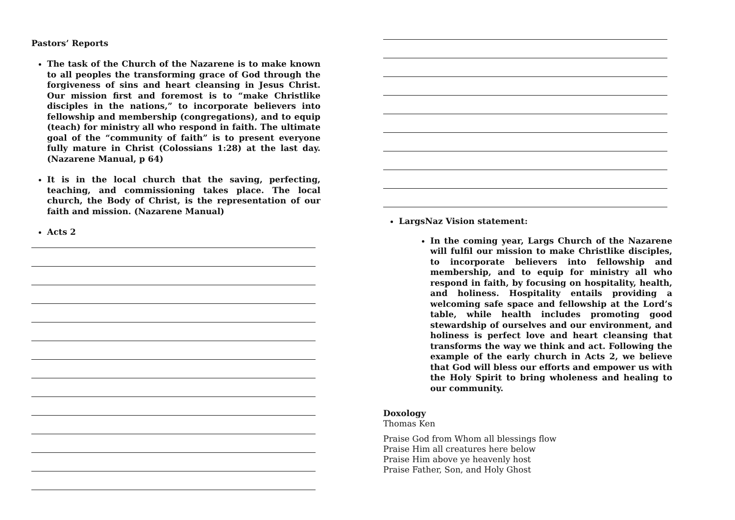Pastors’ Reports
The task of the Church of the Nazarene is to make known to all peoples the transforming grace of God through the forgiveness of sins and heart cleansing in Jesus Christ. Our mission first and foremost is to “make Christlike disciples in the nations,” to incorporate believers into fellowship and membership (congregations), and to equip (teach) for ministry all who respond in faith. The ultimate goal of the “community of faith” is to present everyone fully mature in Christ (Colossians 1:28) at the last day. (Nazarene Manual, p 64)
It is in the local church that the saving, perfecting, teaching, and commissioning takes place. The local church, the Body of Christ, is the representation of our faith and mission. (Nazarene Manual)
Acts 2
LargsNaz Vision statement:
In the coming year, Largs Church of the Nazarene will fulfil our mission to make Christlike disciples, to incorporate believers into fellowship and membership, and to equip for ministry all who respond in faith, by focusing on hospitality, health, and holiness. Hospitality entails providing a welcoming safe space and fellowship at the Lord’s table, while health includes promoting good stewardship of ourselves and our environment, and holiness is perfect love and heart cleansing that transforms the way we think and act. Following the example of the early church in Acts 2, we believe that God will bless our efforts and empower us with the Holy Spirit to bring wholeness and healing to our community.
Doxology
Thomas Ken
Praise God from Whom all blessings flow
Praise Him all creatures here below
Praise Him above ye heavenly host
Praise Father, Son, and Holy Ghost